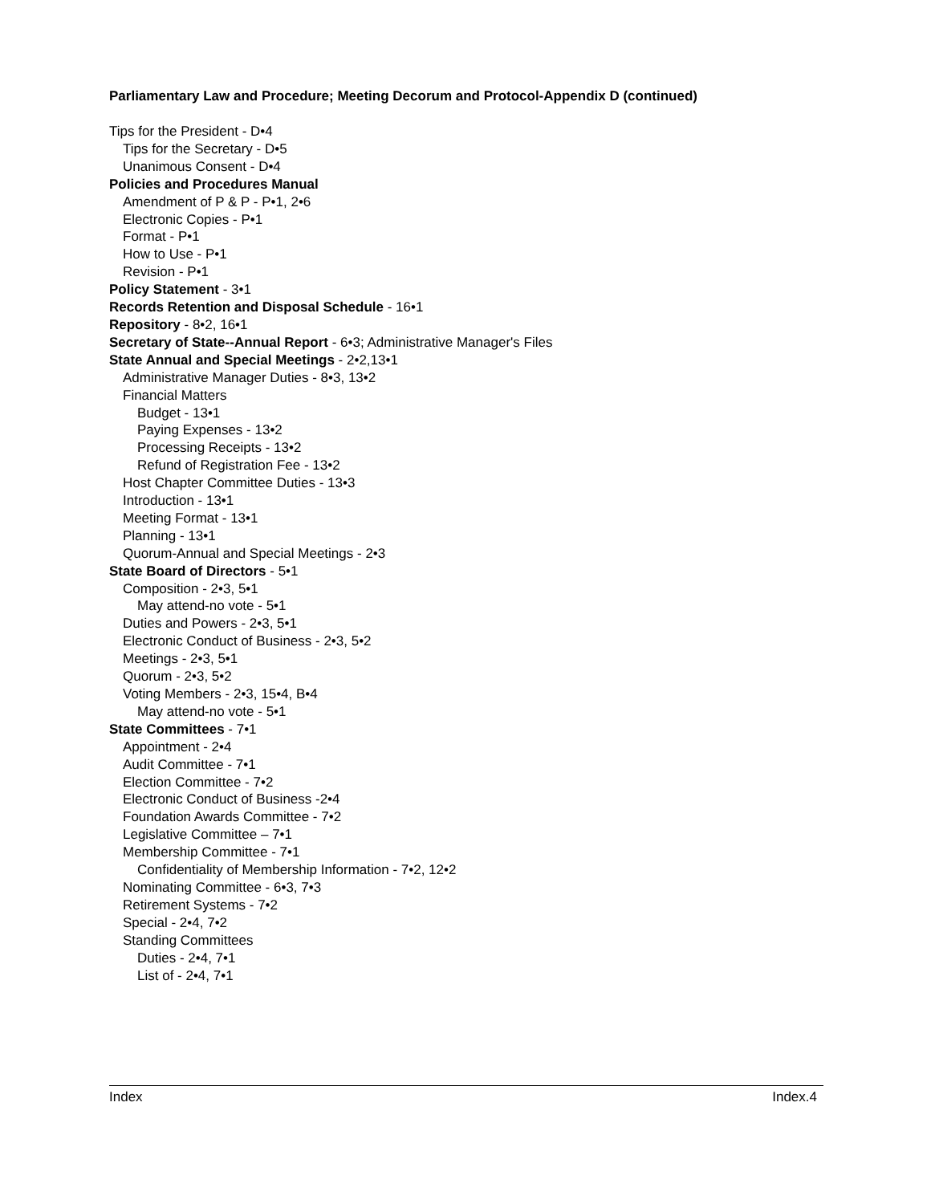Parliamentary Law and Procedure; Meeting Decorum and Protocol-Appendix D (continued)
Tips for the President - D•4
Tips for the Secretary - D•5
Unanimous Consent - D•4
Policies and Procedures Manual
Amendment of P & P - P•1, 2•6
Electronic Copies - P•1
Format - P•1
How to Use - P•1
Revision - P•1
Policy Statement - 3•1
Records Retention and Disposal Schedule - 16•1
Repository - 8•2, 16•1
Secretary of State--Annual Report - 6•3; Administrative Manager's Files
State Annual and Special Meetings - 2•2,13•1
Administrative Manager Duties - 8•3, 13•2
Financial Matters
Budget - 13•1
Paying Expenses - 13•2
Processing Receipts - 13•2
Refund of Registration Fee - 13•2
Host Chapter Committee Duties - 13•3
Introduction - 13•1
Meeting Format - 13•1
Planning - 13•1
Quorum-Annual and Special Meetings - 2•3
State Board of Directors - 5•1
Composition - 2•3, 5•1
May attend-no vote - 5•1
Duties and Powers - 2•3, 5•1
Electronic Conduct of Business - 2•3, 5•2
Meetings - 2•3, 5•1
Quorum - 2•3, 5•2
Voting Members - 2•3, 15•4, B•4
May attend-no vote - 5•1
State Committees - 7•1
Appointment - 2•4
Audit Committee - 7•1
Election Committee - 7•2
Electronic Conduct of Business -2•4
Foundation Awards Committee - 7•2
Legislative Committee – 7•1
Membership Committee - 7•1
Confidentiality of Membership Information - 7•2, 12•2
Nominating Committee - 6•3, 7•3
Retirement Systems - 7•2
Special - 2•4, 7•2
Standing Committees
Duties - 2•4, 7•1
List of - 2•4, 7•1
Index Index.4